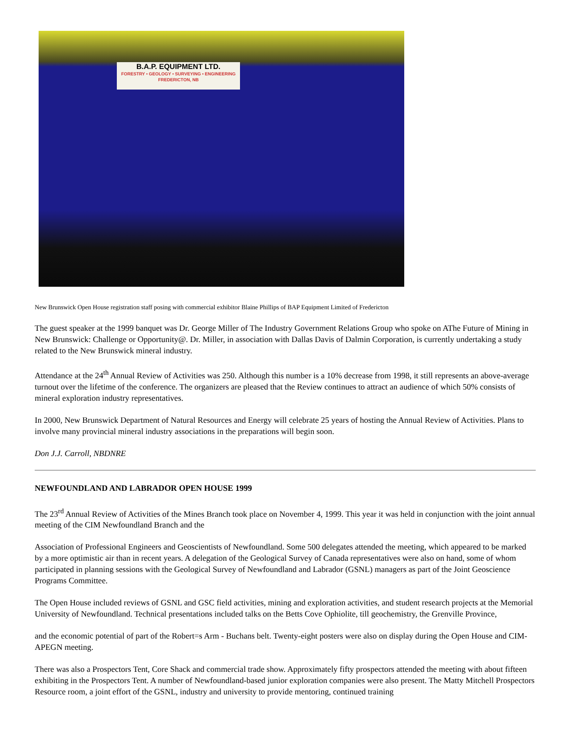B.A.P. EQUIPMENT LTD.
FORESTRY • GEOLOGY • SURVEYING • ENGINEERING
FREDERICTON, NB
New Brunswick Open House registration staff posing with commercial exhibitor Blaine Phillips of BAP Equipment Limited of Fredericton
The guest speaker at the 1999 banquet was Dr. George Miller of The Industry Government Relations Group who spoke on AThe Future of Mining in New Brunswick: Challenge or Opportunity@. Dr. Miller, in association with Dallas Davis of Dalmin Corporation, is currently undertaking a study related to the New Brunswick mineral industry.
Attendance at the 24<sup>th</sup> Annual Review of Activities was 250. Although this number is a 10% decrease from 1998, it still represents an above-average turnout over the lifetime of the conference. The organizers are pleased that the Review continues to attract an audience of which 50% consists of mineral exploration industry representatives.
In 2000, New Brunswick Department of Natural Resources and Energy will celebrate 25 years of hosting the Annual Review of Activities. Plans to involve many provincial mineral industry associations in the preparations will begin soon.
Don J.J. Carroll, NBDNRE
NEWFOUNDLAND AND LABRADOR OPEN HOUSE 1999
The 23<sup>rd</sup> Annual Review of Activities of the Mines Branch took place on November 4, 1999. This year it was held in conjunction with the joint annual meeting of the CIM Newfoundland Branch and the
Association of Professional Engineers and Geoscientists of Newfoundland. Some 500 delegates attended the meeting, which appeared to be marked by a more optimistic air than in recent years. A delegation of the Geological Survey of Canada representatives were also on hand, some of whom participated in planning sessions with the Geological Survey of Newfoundland and Labrador (GSNL) managers as part of the Joint Geoscience Programs Committee.
The Open House included reviews of GSNL and GSC field activities, mining and exploration activities, and student research projects at the Memorial University of Newfoundland. Technical presentations included talks on the Betts Cove Ophiolite, till geochemistry, the Grenville Province,
and the economic potential of part of the Robert=s Arm - Buchans belt. Twenty-eight posters were also on display during the Open House and CIM-APEGN meeting.
There was also a Prospectors Tent, Core Shack and commercial trade show. Approximately fifty prospectors attended the meeting with about fifteen exhibiting in the Prospectors Tent. A number of Newfoundland-based junior exploration companies were also present. The Matty Mitchell Prospectors Resource room, a joint effort of the GSNL, industry and university to provide mentoring, continued training